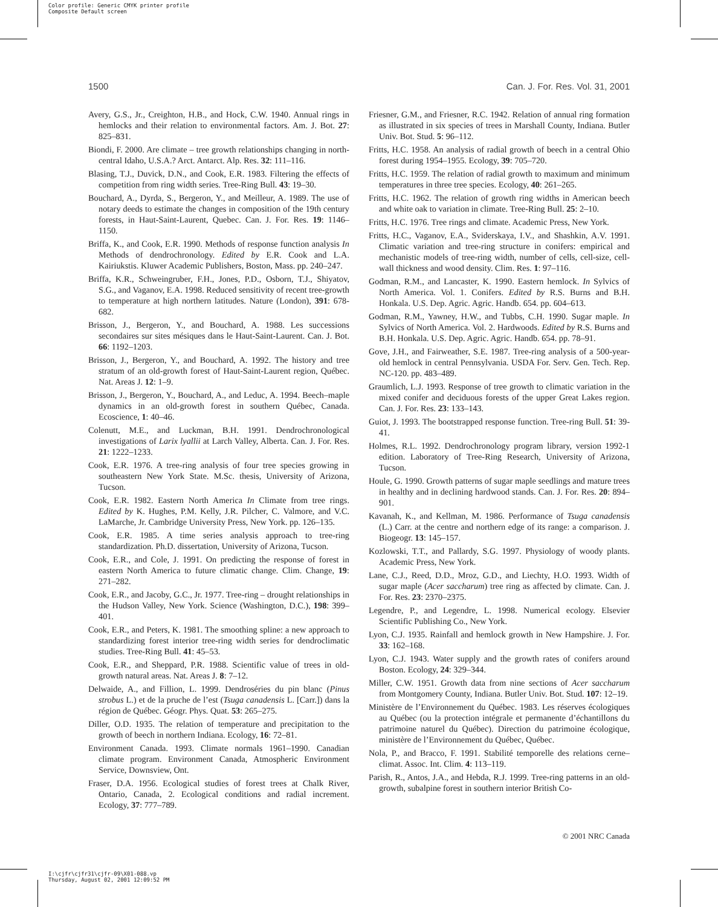Color profile: Generic CMYK printer profile
Composite Default screen
1500 Can. J. For. Res. Vol. 31, 2001
Avery, G.S., Jr., Creighton, H.B., and Hock, C.W. 1940. Annual rings in hemlocks and their relation to environmental factors. Am. J. Bot. 27: 825–831.
Biondi, F. 2000. Are climate – tree growth relationships changing in north-central Idaho, U.S.A.? Arct. Antarct. Alp. Res. 32: 111–116.
Blasing, T.J., Duvick, D.N., and Cook, E.R. 1983. Filtering the effects of competition from ring width series. Tree-Ring Bull. 43: 19–30.
Bouchard, A., Dyrda, S., Bergeron, Y., and Meilleur, A. 1989. The use of notary deeds to estimate the changes in composition of the 19th century forests, in Haut-Saint-Laurent, Quebec. Can. J. For. Res. 19: 1146–1150.
Briffa, K., and Cook, E.R. 1990. Methods of response function analysis In Methods of dendrochronology. Edited by E.R. Cook and L.A. Kairiukstis. Kluwer Academic Publishers, Boston, Mass. pp. 240–247.
Briffa, K.R., Schweingruber, F.H., Jones, P.D., Osborn, T.J., Shiyatov, S.G., and Vaganov, E.A. 1998. Reduced sensitivity of recent tree-growth to temperature at high northern latitudes. Nature (London), 391: 678-682.
Brisson, J., Bergeron, Y., and Bouchard, A. 1988. Les successions secondaires sur sites mésiques dans le Haut-Saint-Laurent. Can. J. Bot. 66: 1192–1203.
Brisson, J., Bergeron, Y., and Bouchard, A. 1992. The history and tree stratum of an old-growth forest of Haut-Saint-Laurent region, Québec. Nat. Areas J. 12: 1–9.
Brisson, J., Bergeron, Y., Bouchard, A., and Leduc, A. 1994. Beech–maple dynamics in an old-growth forest in southern Québec, Canada. Ecoscience, 1: 40–46.
Colenutt, M.E., and Luckman, B.H. 1991. Dendrochronological investigations of Larix lyallii at Larch Valley, Alberta. Can. J. For. Res. 21: 1222–1233.
Cook, E.R. 1976. A tree-ring analysis of four tree species growing in southeastern New York State. M.Sc. thesis, University of Arizona, Tucson.
Cook, E.R. 1982. Eastern North America In Climate from tree rings. Edited by K. Hughes, P.M. Kelly, J.R. Pilcher, C. Valmore, and V.C. LaMarche, Jr. Cambridge University Press, New York. pp. 126–135.
Cook, E.R. 1985. A time series analysis approach to tree-ring standardization. Ph.D. dissertation, University of Arizona, Tucson.
Cook, E.R., and Cole, J. 1991. On predicting the response of forest in eastern North America to future climatic change. Clim. Change, 19: 271–282.
Cook, E.R., and Jacoby, G.C., Jr. 1977. Tree-ring – drought relationships in the Hudson Valley, New York. Science (Washington, D.C.), 198: 399–401.
Cook, E.R., and Peters, K. 1981. The smoothing spline: a new approach to standardizing forest interior tree-ring width series for dendroclimatic studies. Tree-Ring Bull. 41: 45–53.
Cook, E.R., and Sheppard, P.R. 1988. Scientific value of trees in old-growth natural areas. Nat. Areas J. 8: 7–12.
Delwaide, A., and Fillion, L. 1999. Dendroséries du pin blanc (Pinus strobus L.) et de la pruche de l’est (Tsuga canadensis L. [Carr.]) dans la région de Québec. Géogr. Phys. Quat. 53: 265–275.
Diller, O.D. 1935. The relation of temperature and precipitation to the growth of beech in northern Indiana. Ecology, 16: 72–81.
Environment Canada. 1993. Climate normals 1961–1990. Canadian climate program. Environment Canada, Atmospheric Environment Service, Downsview, Ont.
Fraser, D.A. 1956. Ecological studies of forest trees at Chalk River, Ontario, Canada, 2. Ecological conditions and radial increment. Ecology, 37: 777–789.
Friesner, G.M., and Friesner, R.C. 1942. Relation of annual ring formation as illustrated in six species of trees in Marshall County, Indiana. Butler Univ. Bot. Stud. 5: 96–112.
Fritts, H.C. 1958. An analysis of radial growth of beech in a central Ohio forest during 1954–1955. Ecology, 39: 705–720.
Fritts, H.C. 1959. The relation of radial growth to maximum and minimum temperatures in three tree species. Ecology, 40: 261–265.
Fritts, H.C. 1962. The relation of growth ring widths in American beech and white oak to variation in climate. Tree-Ring Bull. 25: 2–10.
Fritts, H.C. 1976. Tree rings and climate. Academic Press, New York.
Fritts, H.C., Vaganov, E.A., Sviderskaya, I.V., and Shashkin, A.V. 1991. Climatic variation and tree-ring structure in conifers: empirical and mechanistic models of tree-ring width, number of cells, cell-size, cell-wall thickness and wood density. Clim. Res. 1: 97–116.
Godman, R.M., and Lancaster, K. 1990. Eastern hemlock. In Sylvics of North America. Vol. 1. Conifers. Edited by R.S. Burns and B.H. Honkala. U.S. Dep. Agric. Agric. Handb. 654. pp. 604–613.
Godman, R.M., Yawney, H.W., and Tubbs, C.H. 1990. Sugar maple. In Sylvics of North America. Vol. 2. Hardwoods. Edited by R.S. Burns and B.H. Honkala. U.S. Dep. Agric. Agric. Handb. 654. pp. 78–91.
Gove, J.H., and Fairweather, S.E. 1987. Tree-ring analysis of a 500-year-old hemlock in central Pennsylvania. USDA For. Serv. Gen. Tech. Rep. NC-120. pp. 483–489.
Graumlich, L.J. 1993. Response of tree growth to climatic variation in the mixed conifer and deciduous forests of the upper Great Lakes region. Can. J. For. Res. 23: 133–143.
Guiot, J. 1993. The bootstrapped response function. Tree-ring Bull. 51: 39-41.
Holmes, R.L. 1992. Dendrochronology program library, version 1992-1 edition. Laboratory of Tree-Ring Research, University of Arizona, Tucson.
Houle, G. 1990. Growth patterns of sugar maple seedlings and mature trees in healthy and in declining hardwood stands. Can. J. For. Res. 20: 894–901.
Kavanah, K., and Kellman, M. 1986. Performance of Tsuga canadensis (L.) Carr. at the centre and northern edge of its range: a comparison. J. Biogeogr. 13: 145–157.
Kozlowski, T.T., and Pallardy, S.G. 1997. Physiology of woody plants. Academic Press, New York.
Lane, C.J., Reed, D.D., Mroz, G.D., and Liechty, H.O. 1993. Width of sugar maple (Acer saccharum) tree ring as affected by climate. Can. J. For. Res. 23: 2370–2375.
Legendre, P., and Legendre, L. 1998. Numerical ecology. Elsevier Scientific Publishing Co., New York.
Lyon, C.J. 1935. Rainfall and hemlock growth in New Hampshire. J. For. 33: 162–168.
Lyon, C.J. 1943. Water supply and the growth rates of conifers around Boston. Ecology, 24: 329–344.
Miller, C.W. 1951. Growth data from nine sections of Acer saccharum from Montgomery County, Indiana. Butler Univ. Bot. Stud. 107: 12–19.
Ministère de l’Environnement du Québec. 1983. Les réserves écologiques au Québec (ou la protection intégrale et permanente d’échantillons du patrimoine naturel du Québec). Direction du patrimoine écologique, ministère de l’Environnement du Québec, Québec.
Nola, P., and Bracco, F. 1991. Stabilité temporelle des relations cerne–climat. Assoc. Int. Clim. 4: 113–119.
Parish, R., Antos, J.A., and Hebda, R.J. 1999. Tree-ring patterns in an old-growth, subalpine forest in southern interior British Co-
© 2001 NRC Canada
I:\cjfr\cjfr31\cjfr-09\X01-088.vp
Thursday, August 02, 2001 12:09:52 PM